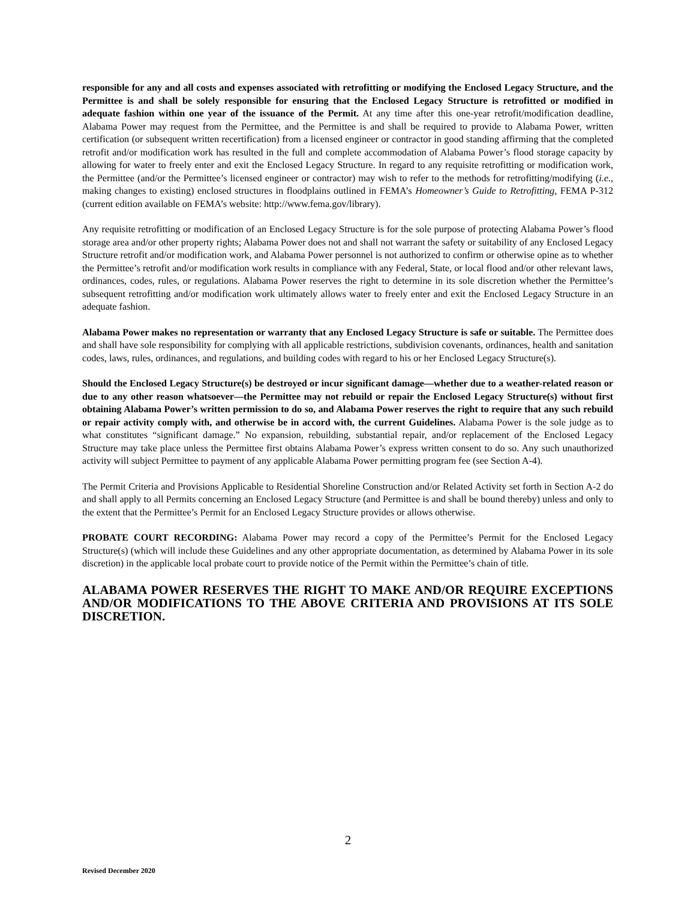responsible for any and all costs and expenses associated with retrofitting or modifying the Enclosed Legacy Structure, and the Permittee is and shall be solely responsible for ensuring that the Enclosed Legacy Structure is retrofitted or modified in adequate fashion within one year of the issuance of the Permit. At any time after this one-year retrofit/modification deadline, Alabama Power may request from the Permittee, and the Permittee is and shall be required to provide to Alabama Power, written certification (or subsequent written recertification) from a licensed engineer or contractor in good standing affirming that the completed retrofit and/or modification work has resulted in the full and complete accommodation of Alabama Power’s flood storage capacity by allowing for water to freely enter and exit the Enclosed Legacy Structure. In regard to any requisite retrofitting or modification work, the Permittee (and/or the Permittee’s licensed engineer or contractor) may wish to refer to the methods for retrofitting/modifying (i.e., making changes to existing) enclosed structures in floodplains outlined in FEMA’s Homeowner’s Guide to Retrofitting, FEMA P-312 (current edition available on FEMA’s website: http://www.fema.gov/library).
Any requisite retrofitting or modification of an Enclosed Legacy Structure is for the sole purpose of protecting Alabama Power’s flood storage area and/or other property rights; Alabama Power does not and shall not warrant the safety or suitability of any Enclosed Legacy Structure retrofit and/or modification work, and Alabama Power personnel is not authorized to confirm or otherwise opine as to whether the Permittee’s retrofit and/or modification work results in compliance with any Federal, State, or local flood and/or other relevant laws, ordinances, codes, rules, or regulations. Alabama Power reserves the right to determine in its sole discretion whether the Permittee’s subsequent retrofitting and/or modification work ultimately allows water to freely enter and exit the Enclosed Legacy Structure in an adequate fashion.
Alabama Power makes no representation or warranty that any Enclosed Legacy Structure is safe or suitable. The Permittee does and shall have sole responsibility for complying with all applicable restrictions, subdivision covenants, ordinances, health and sanitation codes, laws, rules, ordinances, and regulations, and building codes with regard to his or her Enclosed Legacy Structure(s).
Should the Enclosed Legacy Structure(s) be destroyed or incur significant damage—whether due to a weather-related reason or due to any other reason whatsoever—the Permittee may not rebuild or repair the Enclosed Legacy Structure(s) without first obtaining Alabama Power’s written permission to do so, and Alabama Power reserves the right to require that any such rebuild or repair activity comply with, and otherwise be in accord with, the current Guidelines. Alabama Power is the sole judge as to what constitutes “significant damage.” No expansion, rebuilding, substantial repair, and/or replacement of the Enclosed Legacy Structure may take place unless the Permittee first obtains Alabama Power’s express written consent to do so. Any such unauthorized activity will subject Permittee to payment of any applicable Alabama Power permitting program fee (see Section A-4).
The Permit Criteria and Provisions Applicable to Residential Shoreline Construction and/or Related Activity set forth in Section A-2 do and shall apply to all Permits concerning an Enclosed Legacy Structure (and Permittee is and shall be bound thereby) unless and only to the extent that the Permittee’s Permit for an Enclosed Legacy Structure provides or allows otherwise.
PROBATE COURT RECORDING: Alabama Power may record a copy of the Permittee’s Permit for the Enclosed Legacy Structure(s) (which will include these Guidelines and any other appropriate documentation, as determined by Alabama Power in its sole discretion) in the applicable local probate court to provide notice of the Permit within the Permittee’s chain of title.
ALABAMA POWER RESERVES THE RIGHT TO MAKE AND/OR REQUIRE EXCEPTIONS AND/OR MODIFICATIONS TO THE ABOVE CRITERIA AND PROVISIONS AT ITS SOLE DISCRETION.
2
Revised December 2020